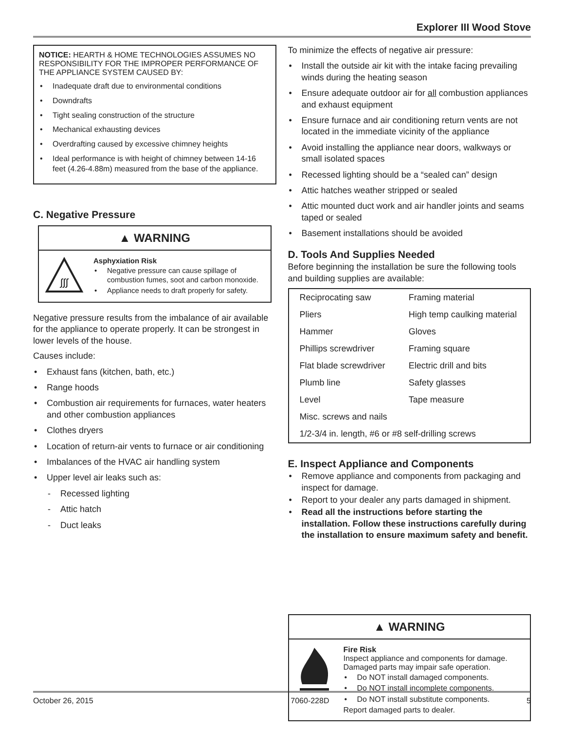Explorer III Wood Stove
NOTICE: HEARTH & HOME TECHNOLOGIES ASSUMES NO RESPONSIBILITY FOR THE IMPROPER PERFORMANCE OF THE APPLIANCE SYSTEM CAUSED BY:
Inadequate draft due to environmental conditions
Downdrafts
Tight sealing construction of the structure
Mechanical exhausting devices
Overdrafting caused by excessive chimney heights
Ideal performance is with height of chimney between 14-16 feet (4.26-4.88m) measured from the base of the appliance.
C. Negative Pressure
▲ WARNING
∫∫∫
Asphyxiation Risk
Negative pressure can cause spillage of combustion fumes, soot and carbon monoxide.
Appliance needs to draft properly for safety.
Negative pressure results from the imbalance of air available for the appliance to operate properly. It can be strongest in lower levels of the house.
Causes include:
Exhaust fans (kitchen, bath, etc.)
Range hoods
Combustion air requirements for furnaces, water heaters and other combustion appliances
Clothes dryers
Location of return-air vents to furnace or air conditioning
Imbalances of the HVAC air handling system
Upper level air leaks such as:
Recessed lighting
Attic hatch
Duct leaks
To minimize the effects of negative air pressure:
Install the outside air kit with the intake facing prevailing winds during the heating season
Ensure adequate outdoor air for all combustion appliances and exhaust equipment
Ensure furnace and air conditioning return vents are not located in the immediate vicinity of the appliance
Avoid installing the appliance near doors, walkways or small isolated spaces
Recessed lighting should be a “sealed can” design
Attic hatches weather stripped or sealed
Attic mounted duct work and air handler joints and seams taped or sealed
Basement installations should be avoided
D. Tools And Supplies Needed
Before beginning the installation be sure the following tools and building supplies are available:
| Reciprocating saw | Framing material |
| Pliers | High temp caulking material |
| Hammer | Gloves |
| Phillips screwdriver | Framing square |
| Flat blade screwdriver | Electric drill and bits |
| Plumb line | Safety glasses |
| Level | Tape measure |
| Misc. screws and nails | |
| 1/2-3/4 in. length, #6 or #8 self-drilling screws | |
E. Inspect Appliance and Components
Remove appliance and components from packaging and inspect for damage.
Report to your dealer any parts damaged in shipment.
Read all the instructions before starting the installation. Follow these instructions carefully during the installation to ensure maximum safety and benefit.
▲ WARNING
Fire Risk
Inspect appliance and components for damage. Damaged parts may impair safe operation.
Do NOT install damaged components.
Do NOT install incomplete components.
Do NOT install substitute components.
Report damaged parts to dealer.
October 26, 2015 7060-228D 5